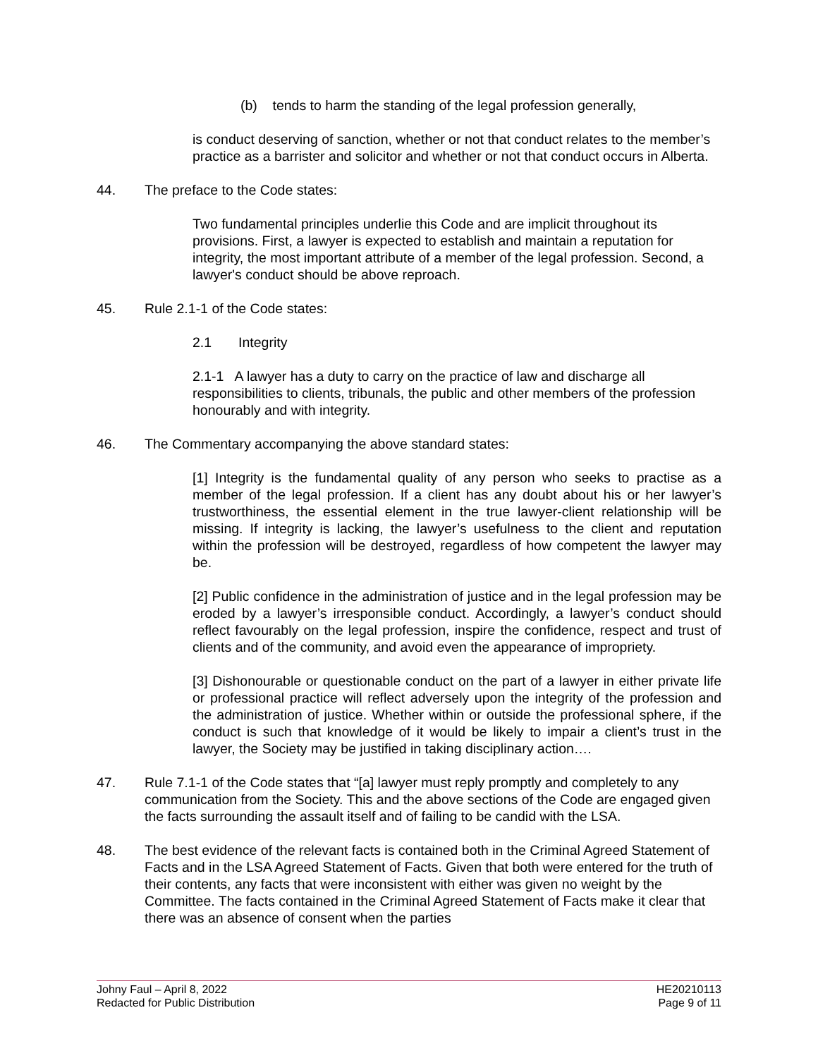(b) tends to harm the standing of the legal profession generally,
is conduct deserving of sanction, whether or not that conduct relates to the member’s practice as a barrister and solicitor and whether or not that conduct occurs in Alberta.
44. The preface to the Code states:
Two fundamental principles underlie this Code and are implicit throughout its provisions. First, a lawyer is expected to establish and maintain a reputation for integrity, the most important attribute of a member of the legal profession. Second, a lawyer's conduct should be above reproach.
45. Rule 2.1-1 of the Code states:
2.1 Integrity
2.1-1 A lawyer has a duty to carry on the practice of law and discharge all responsibilities to clients, tribunals, the public and other members of the profession honourably and with integrity.
46. The Commentary accompanying the above standard states:
[1] Integrity is the fundamental quality of any person who seeks to practise as a member of the legal profession. If a client has any doubt about his or her lawyer’s trustworthiness, the essential element in the true lawyer-client relationship will be missing. If integrity is lacking, the lawyer’s usefulness to the client and reputation within the profession will be destroyed, regardless of how competent the lawyer may be.
[2] Public confidence in the administration of justice and in the legal profession may be eroded by a lawyer’s irresponsible conduct. Accordingly, a lawyer’s conduct should reflect favourably on the legal profession, inspire the confidence, respect and trust of clients and of the community, and avoid even the appearance of impropriety.
[3] Dishonourable or questionable conduct on the part of a lawyer in either private life or professional practice will reflect adversely upon the integrity of the profession and the administration of justice. Whether within or outside the professional sphere, if the conduct is such that knowledge of it would be likely to impair a client’s trust in the lawyer, the Society may be justified in taking disciplinary action….
47. Rule 7.1-1 of the Code states that “[a] lawyer must reply promptly and completely to any communication from the Society. This and the above sections of the Code are engaged given the facts surrounding the assault itself and of failing to be candid with the LSA.
48. The best evidence of the relevant facts is contained both in the Criminal Agreed Statement of Facts and in the LSA Agreed Statement of Facts. Given that both were entered for the truth of their contents, any facts that were inconsistent with either was given no weight by the Committee. The facts contained in the Criminal Agreed Statement of Facts make it clear that there was an absence of consent when the parties
Johny Faul – April 8, 2022
Redacted for Public Distribution
HE20210113
Page 9 of 11